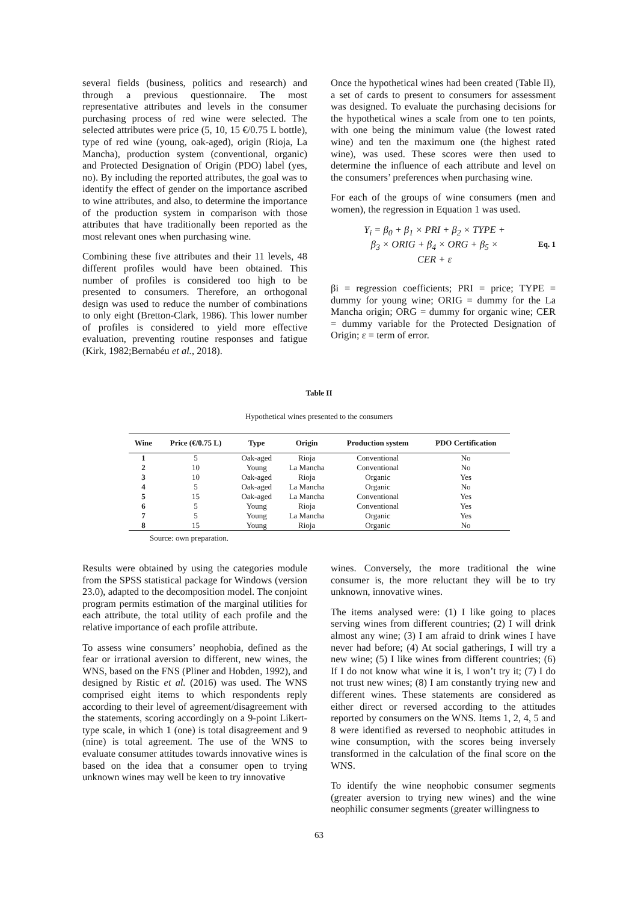several fields (business, politics and research) and through a previous questionnaire. The most representative attributes and levels in the consumer purchasing process of red wine were selected. The selected attributes were price (5, 10, 15 €/0.75 L bottle), type of red wine (young, oak-aged), origin (Rioja, La Mancha), production system (conventional, organic) and Protected Designation of Origin (PDO) label (yes, no). By including the reported attributes, the goal was to identify the effect of gender on the importance ascribed to wine attributes, and also, to determine the importance of the production system in comparison with those attributes that have traditionally been reported as the most relevant ones when purchasing wine.
Combining these five attributes and their 11 levels, 48 different profiles would have been obtained. This number of profiles is considered too high to be presented to consumers. Therefore, an orthogonal design was used to reduce the number of combinations to only eight (Bretton-Clark, 1986). This lower number of profiles is considered to yield more effective evaluation, preventing routine responses and fatigue (Kirk, 1982;Bernabéu et al., 2018).
Once the hypothetical wines had been created (Table II), a set of cards to present to consumers for assessment was designed. To evaluate the purchasing decisions for the hypothetical wines a scale from one to ten points, with one being the minimum value (the lowest rated wine) and ten the maximum one (the highest rated wine), was used. These scores were then used to determine the influence of each attribute and level on the consumers’ preferences when purchasing wine.
For each of the groups of wine consumers (men and women), the regression in Equation 1 was used.
Y<sub>i</sub> = β<sub>0</sub> + β<sub>1</sub> × PRI + β<sub>2</sub> × TYPE +
β<sub>3</sub> × ORIG + β<sub>4</sub> × ORG + β<sub>5</sub> ×
CER + ε
Eq. 1
βi = regression coefficients; PRI = price; TYPE = dummy for young wine; ORIG = dummy for the La Mancha origin; ORG = dummy for organic wine; CER = dummy variable for the Protected Designation of Origin; ε = term of error.
Table II
Hypothetical wines presented to the consumers
| Wine | Price (€/0.75 L) | Type | Origin | Production system | PDO Certification |
| --- | --- | --- | --- | --- | --- |
| 1 | 5 | Oak-aged | Rioja | Conventional | No |
| 2 | 10 | Young | La Mancha | Conventional | No |
| 3 | 10 | Oak-aged | Rioja | Organic | Yes |
| 4 | 5 | Oak-aged | La Mancha | Organic | No |
| 5 | 15 | Oak-aged | La Mancha | Conventional | Yes |
| 6 | 5 | Young | Rioja | Conventional | Yes |
| 7 | 5 | Young | La Mancha | Organic | Yes |
| 8 | 15 | Young | Rioja | Organic | No |
Source: own preparation.
Results were obtained by using the categories module from the SPSS statistical package for Windows (version 23.0), adapted to the decomposition model. The conjoint program permits estimation of the marginal utilities for each attribute, the total utility of each profile and the relative importance of each profile attribute.
To assess wine consumers’ neophobia, defined as the fear or irrational aversion to different, new wines, the WNS, based on the FNS (Pliner and Hobden, 1992), and designed by Ristic et al. (2016) was used. The WNS comprised eight items to which respondents reply according to their level of agreement/disagreement with the statements, scoring accordingly on a 9-point Likert-type scale, in which 1 (one) is total disagreement and 9 (nine) is total agreement. The use of the WNS to evaluate consumer attitudes towards innovative wines is based on the idea that a consumer open to trying unknown wines may well be keen to try innovative
wines. Conversely, the more traditional the wine consumer is, the more reluctant they will be to try unknown, innovative wines.
The items analysed were: (1) I like going to places serving wines from different countries; (2) I will drink almost any wine; (3) I am afraid to drink wines I have never had before; (4) At social gatherings, I will try a new wine; (5) I like wines from different countries; (6) If I do not know what wine it is, I won’t try it; (7) I do not trust new wines; (8) I am constantly trying new and different wines. These statements are considered as either direct or reversed according to the attitudes reported by consumers on the WNS. Items 1, 2, 4, 5 and 8 were identified as reversed to neophobic attitudes in wine consumption, with the scores being inversely transformed in the calculation of the final score on the WNS.
To identify the wine neophobic consumer segments (greater aversion to trying new wines) and the wine neophilic consumer segments (greater willingness to
63